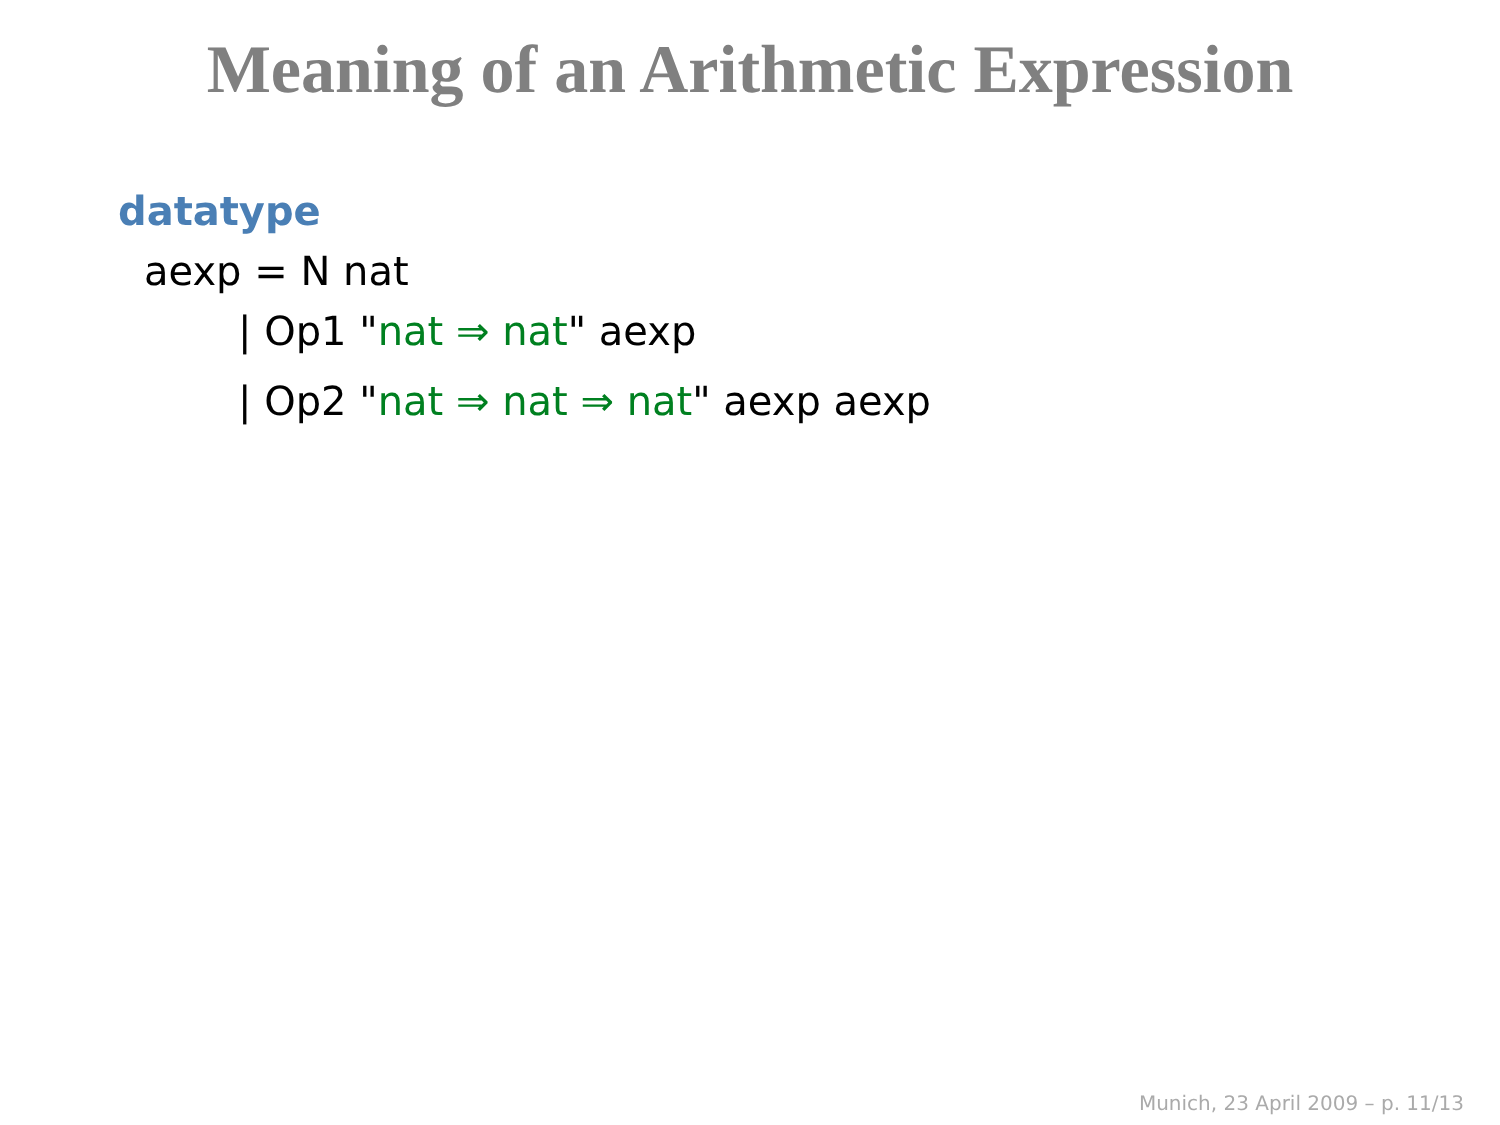Meaning of an Arithmetic Expression
datatype
aexp = N nat
| Op1 "nat ⇒ nat" aexp
| Op2 "nat ⇒ nat ⇒ nat" aexp aexp
Munich, 23 April 2009 – p. 11/13